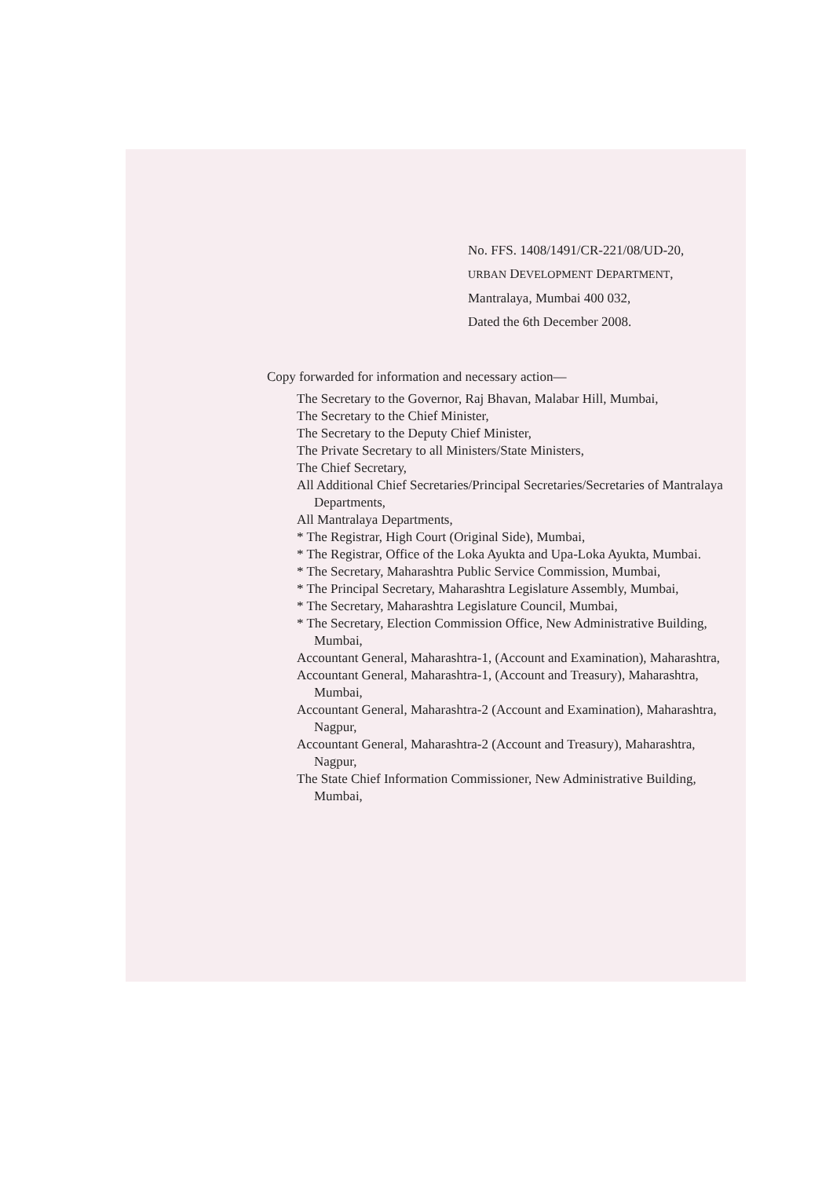No. FFS. 1408/1491/CR-221/08/UD-20,
URBAN DEVELOPMENT DEPARTMENT,
Mantralaya, Mumbai 400 032,
Dated the 6th December 2008.
Copy forwarded for information and necessary action—
The Secretary to the Governor, Raj Bhavan, Malabar Hill, Mumbai,
The Secretary to the Chief Minister,
The Secretary to the Deputy Chief Minister,
The Private Secretary to all Ministers/State Ministers,
The Chief Secretary,
All Additional Chief Secretaries/Principal Secretaries/Secretaries of Mantralaya Departments,
All Mantralaya Departments,
* The Registrar, High Court (Original Side), Mumbai,
* The Registrar, Office of the Loka Ayukta and Upa-Loka Ayukta, Mumbai.
* The Secretary, Maharashtra Public Service Commission, Mumbai,
* The Principal Secretary, Maharashtra Legislature Assembly, Mumbai,
* The Secretary, Maharashtra Legislature Council, Mumbai,
* The Secretary, Election Commission Office, New Administrative Building, Mumbai,
Accountant General, Maharashtra-1, (Account and Examination), Maharashtra,
Accountant General, Maharashtra-1, (Account and Treasury), Maharashtra, Mumbai,
Accountant General, Maharashtra-2 (Account and Examination), Maharashtra, Nagpur,
Accountant General, Maharashtra-2 (Account and Treasury), Maharashtra, Nagpur,
The State Chief Information Commissioner, New Administrative Building, Mumbai,